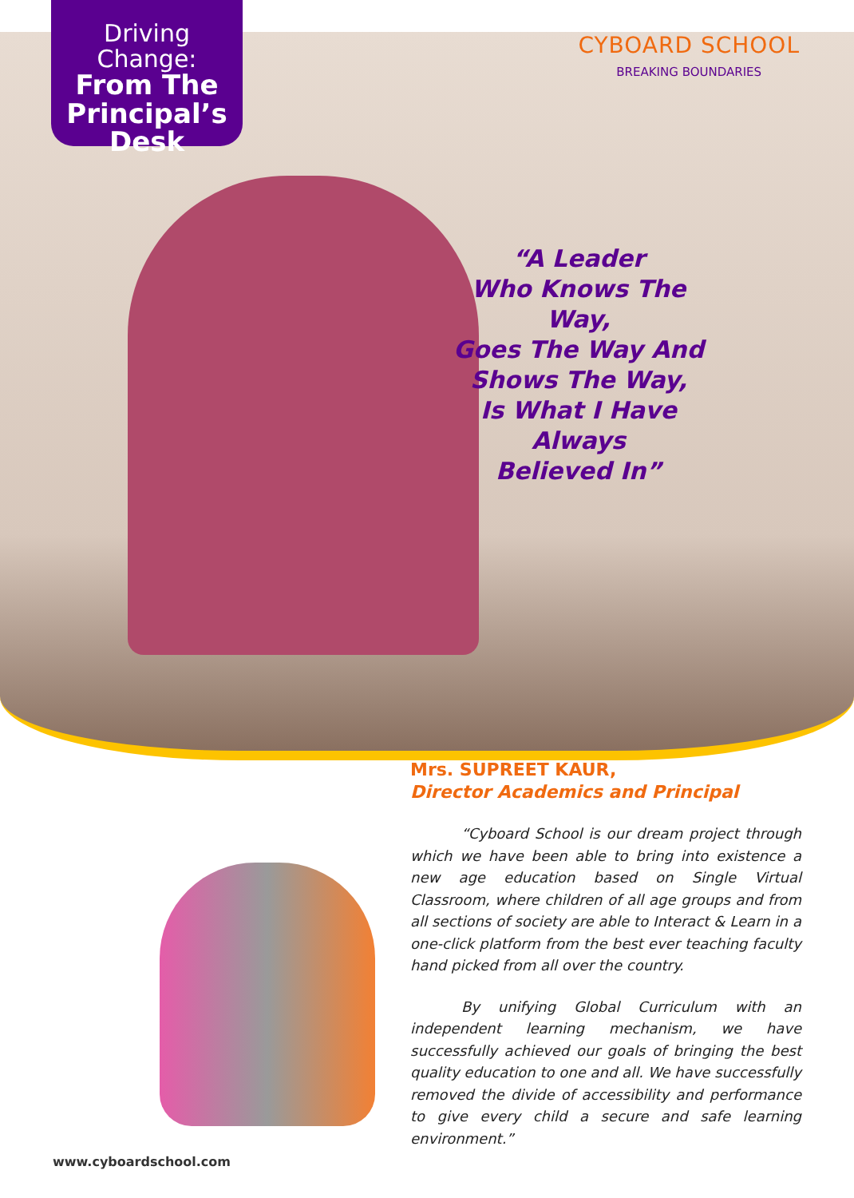Driving Change:
From The
Principal’s
Desk
CYBOARD SCHOOL
BREAKING BOUNDARIES
“A Leader
Who Knows The Way,
Goes The Way And
Shows The Way,
Is What I Have Always
Believed In”
Mrs. SUPREET KAUR,
Director Academics and Principal
“Cyboard School is our dream project through which we have been able to bring into existence a new age education based on Single Virtual Classroom, where children of all age groups and from all sections of society are able to Interact & Learn in a one-click platform from the best ever teaching faculty hand picked from all over the country.
By unifying Global Curriculum with an independent learning mechanism, we have successfully achieved our goals of bringing the best quality education to one and all. We have successfully removed the divide of accessibility and performance to give every child a secure and safe learning environment.”
www.cyboardschool.com